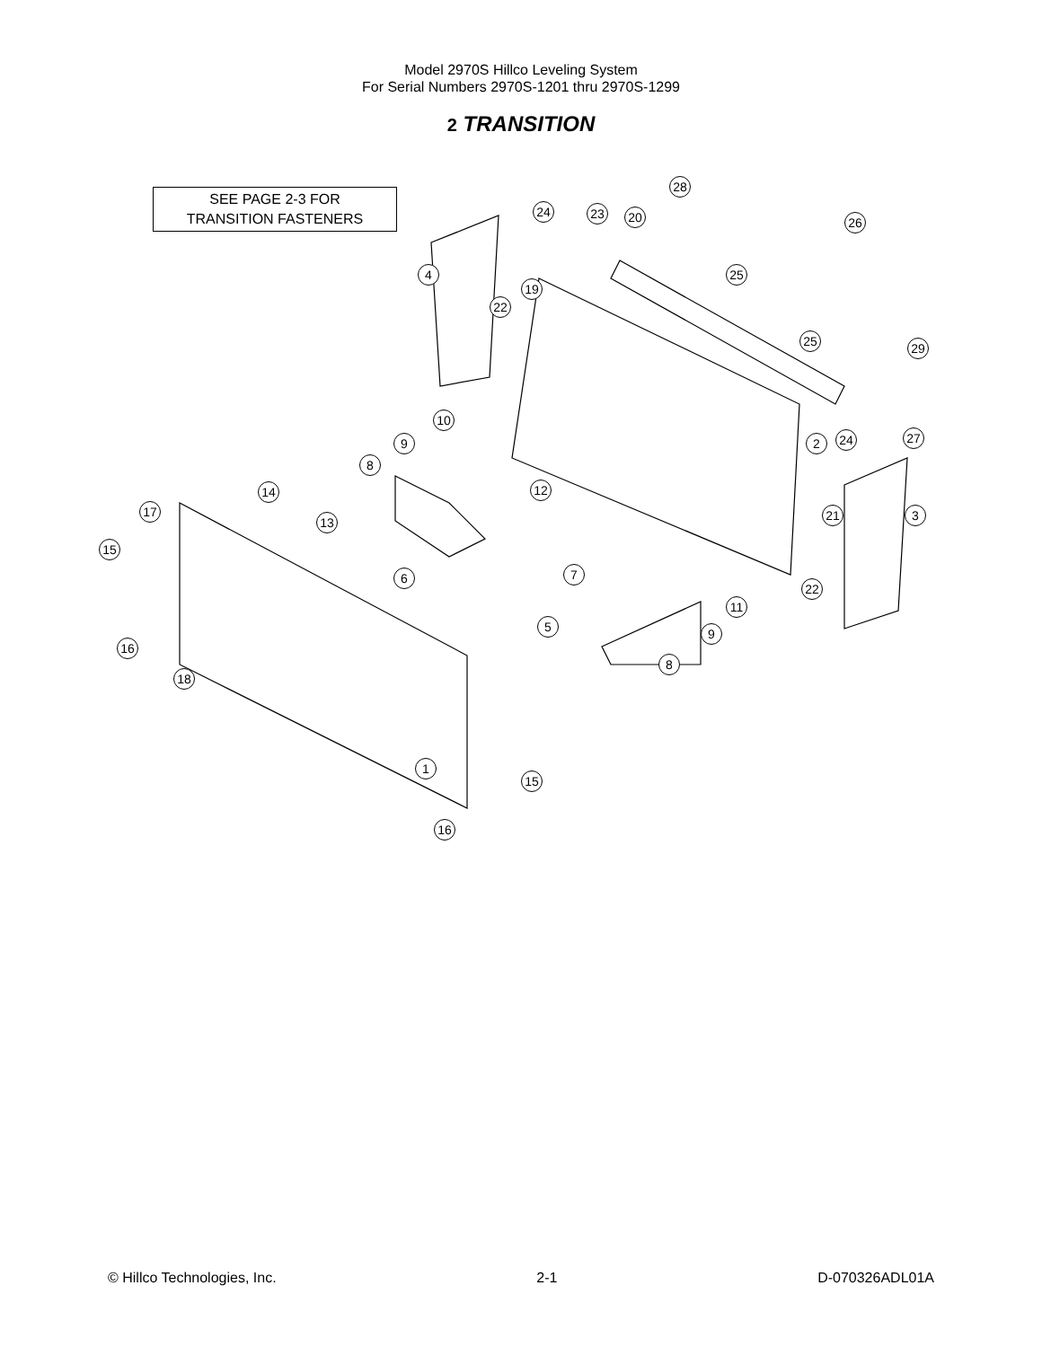Model 2970S Hillco Leveling System
For Serial Numbers 2970S-1201 thru 2970S-1299
2 TRANSITION
SEE PAGE 2-3 FOR
TRANSITION FASTENERS
28
24 23 20 26
4 25
19
22
25 29
10
9 2 24 27
8
14 12
17
13 21 3
15
6 7
22
11
5 9
16
8
18
1
15
16
© Hillco Technologies, Inc. 2-1 D-070326ADL01A